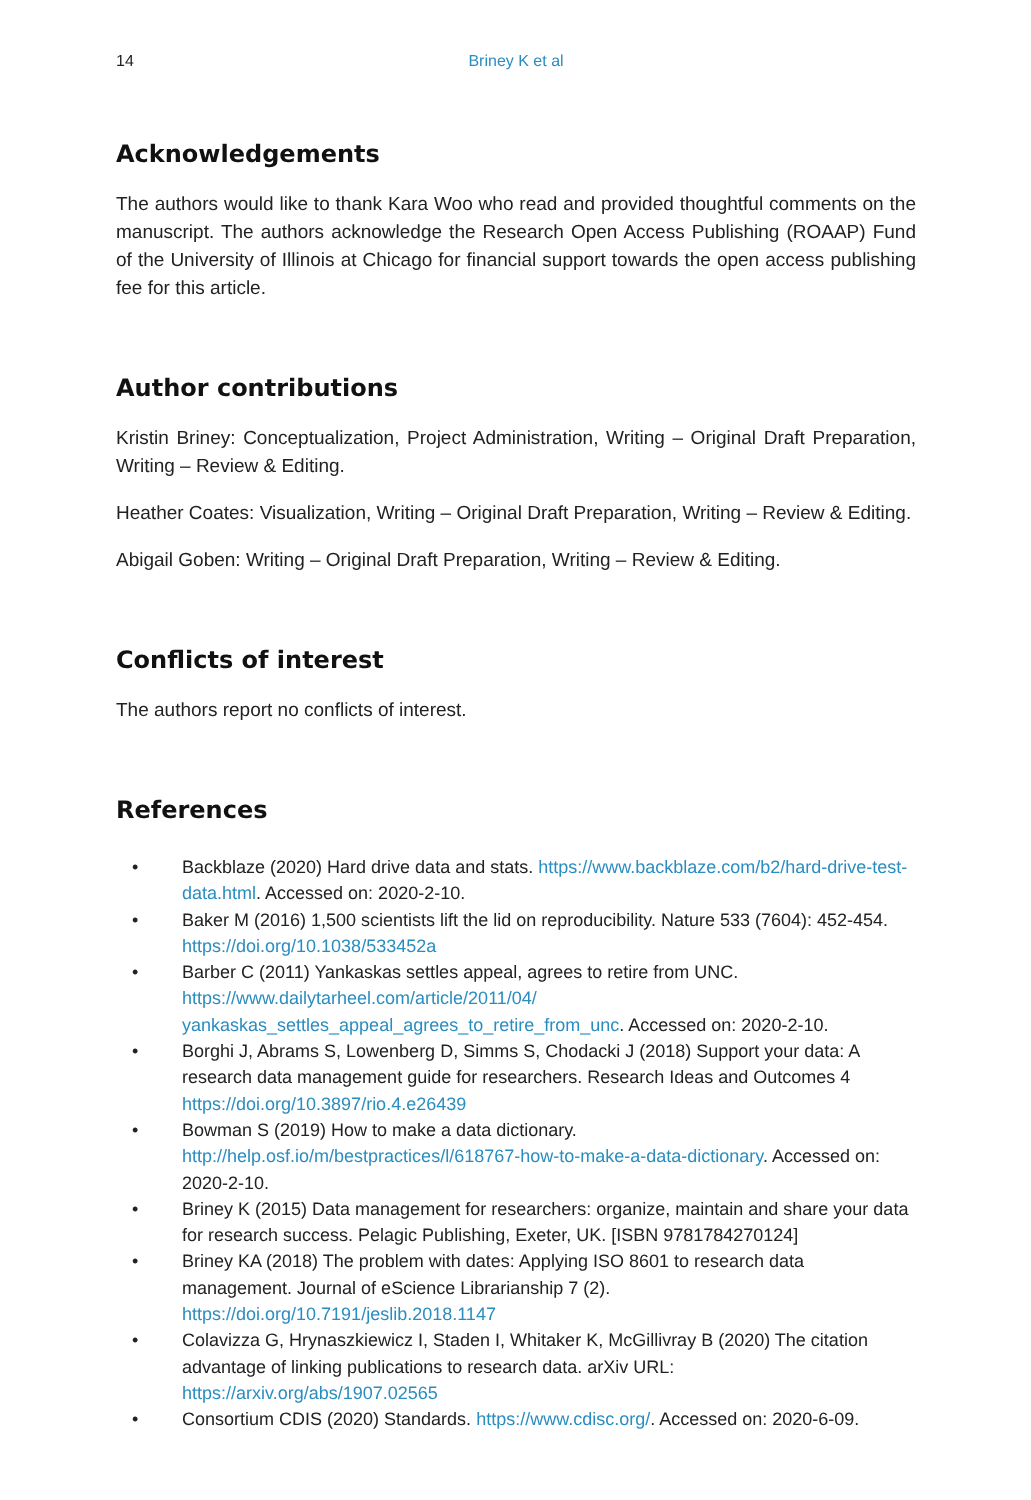14 Briney K et al
Acknowledgements
The authors would like to thank Kara Woo who read and provided thoughtful comments on the manuscript. The authors acknowledge the Research Open Access Publishing (ROAAP) Fund of the University of Illinois at Chicago for financial support towards the open access publishing fee for this article.
Author contributions
Kristin Briney: Conceptualization, Project Administration, Writing – Original Draft Preparation, Writing – Review & Editing.
Heather Coates: Visualization, Writing – Original Draft Preparation, Writing – Review & Editing.
Abigail Goben: Writing – Original Draft Preparation, Writing – Review & Editing.
Conflicts of interest
The authors report no conflicts of interest.
References
• Backblaze (2020) Hard drive data and stats. https://www.backblaze.com/b2/hard-drive-test-data.html. Accessed on: 2020-2-10.
• Baker M (2016) 1,500 scientists lift the lid on reproducibility. Nature 533 (7604): 452-454. https://doi.org/10.1038/533452a
• Barber C (2011) Yankaskas settles appeal, agrees to retire from UNC. https://www.dailytarheel.com/article/2011/04/ yankaskas_settles_appeal_agrees_to_retire_from_unc. Accessed on: 2020-2-10.
• Borghi J, Abrams S, Lowenberg D, Simms S, Chodacki J (2018) Support your data: A research data management guide for researchers. Research Ideas and Outcomes 4 https://doi.org/10.3897/rio.4.e26439
• Bowman S (2019) How to make a data dictionary. http://help.osf.io/m/bestpractices/l/618767-how-to-make-a-data-dictionary. Accessed on: 2020-2-10.
• Briney K (2015) Data management for researchers: organize, maintain and share your data for research success. Pelagic Publishing, Exeter, UK. [ISBN 9781784270124]
• Briney KA (2018) The problem with dates: Applying ISO 8601 to research data management. Journal of eScience Librarianship 7 (2). https://doi.org/10.7191/jeslib.2018.1147
• Colavizza G, Hrynaszkiewicz I, Staden I, Whitaker K, McGillivray B (2020) The citation advantage of linking publications to research data. arXiv URL: https://arxiv.org/abs/1907.02565
• Consortium CDIS (2020) Standards. https://www.cdisc.org/. Accessed on: 2020-6-09.